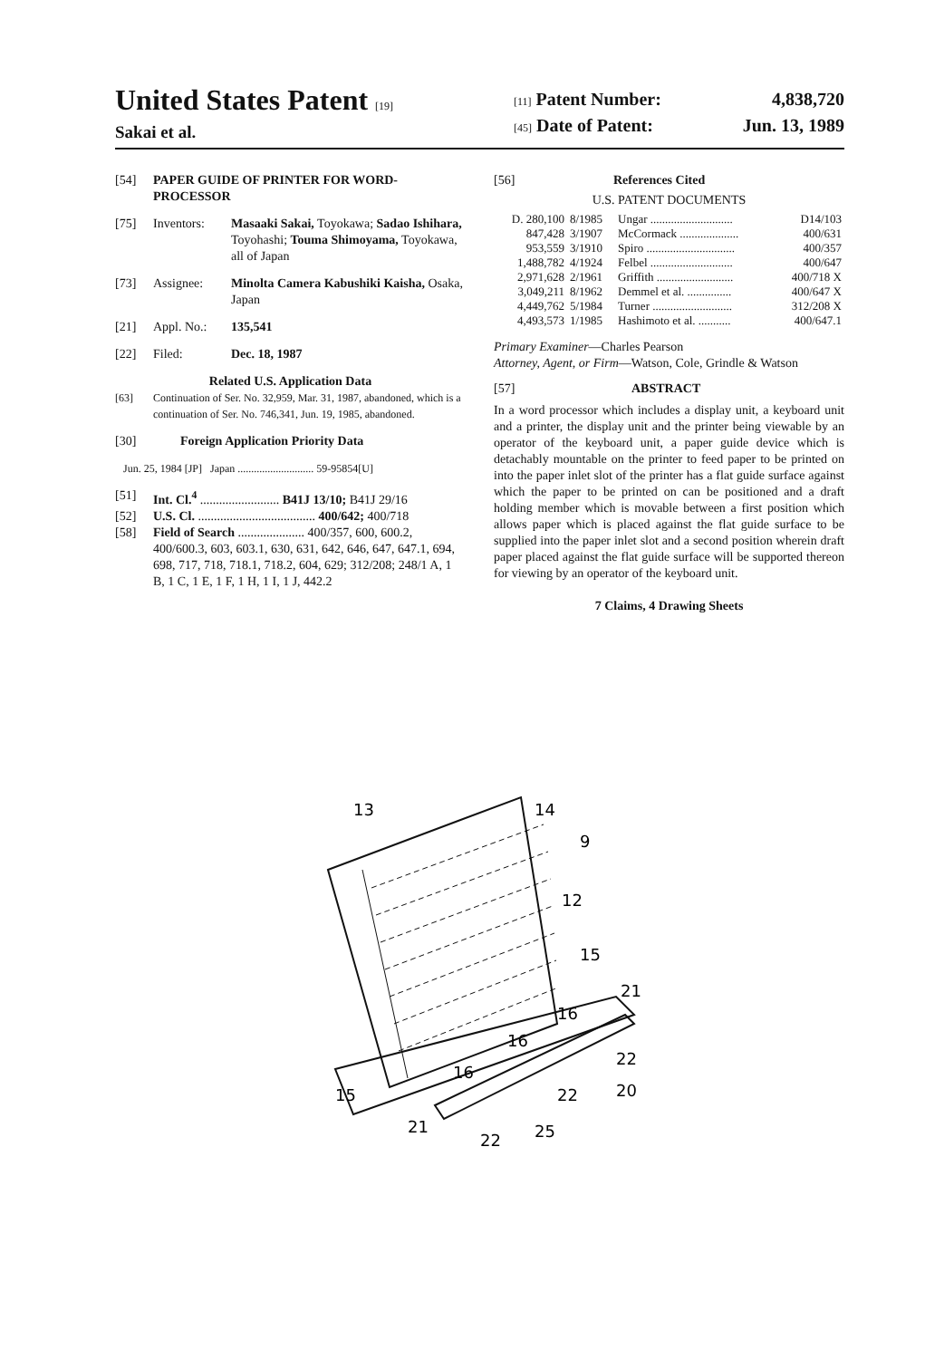United States Patent [19]
Sakai et al.
[11] Patent Number: 4,838,720
[45] Date of Patent: Jun. 13, 1989
[54] PAPER GUIDE OF PRINTER FOR WORD-PROCESSOR
[75] Inventors: Masaaki Sakai, Toyokawa; Sadao Ishihara, Toyohashi; Touma Shimoyama, Toyokawa, all of Japan
[73] Assignee: Minolta Camera Kabushiki Kaisha, Osaka, Japan
[21] Appl. No.: 135,541
[22] Filed: Dec. 18, 1987
Related U.S. Application Data
[63] Continuation of Ser. No. 32,959, Mar. 31, 1987, abandoned, which is a continuation of Ser. No. 746,341, Jun. 19, 1985, abandoned.
[30] Foreign Application Priority Data
Jun. 25, 1984 [JP] Japan ............................ 59-95854[U]
[51] Int. Cl.<sup>4</sup> ......................... B41J 13/10; B41J 29/16
[52] U.S. Cl. ..................................... 400/642; 400/718
[58] Field of Search ..................... 400/357, 600, 600.2, 400/600.3, 603, 603.1, 630, 631, 642, 646, 647, 647.1, 694, 698, 717, 718, 718.1, 718.2, 604, 629; 312/208; 248/1 A, 1 B, 1 C, 1 E, 1 F, 1 H, 1 I, 1 J, 442.2
[56] References Cited
U.S. PATENT DOCUMENTS
| D. 280,100 | 8/1985 | Ungar ............................ | D14/103 |
| 847,428 | 3/1907 | McCormack .................... | 400/631 |
| 953,559 | 3/1910 | Spiro .............................. | 400/357 |
| 1,488,782 | 4/1924 | Felbel ............................ | 400/647 |
| 2,971,628 | 2/1961 | Griffith .......................... | 400/718 X |
| 3,049,211 | 8/1962 | Demmel et al. ............... | 400/647 X |
| 4,449,762 | 5/1984 | Turner ........................... | 312/208 X |
| 4,493,573 | 1/1985 | Hashimoto et al. ........... | 400/647.1 |
Primary Examiner—Charles Pearson
Attorney, Agent, or Firm—Watson, Cole, Grindle & Watson
[57] ABSTRACT
In a word processor which includes a display unit, a keyboard unit and a printer, the display unit and the printer being viewable by an operator of the keyboard unit, a paper guide device which is detachably mountable on the printer to feed paper to be printed on into the paper inlet slot of the printer has a flat guide surface against which the paper to be printed on can be positioned and a draft holding member which is movable between a first position which allows paper which is placed against the flat guide surface to be supplied into the paper inlet slot and a second position wherein draft paper placed against the flat guide surface will be supported thereon for viewing by an operator of the keyboard unit.
7 Claims, 4 Drawing Sheets
13
14
9
12
15
21
16
16
16
22
20
22
15
21
22
25